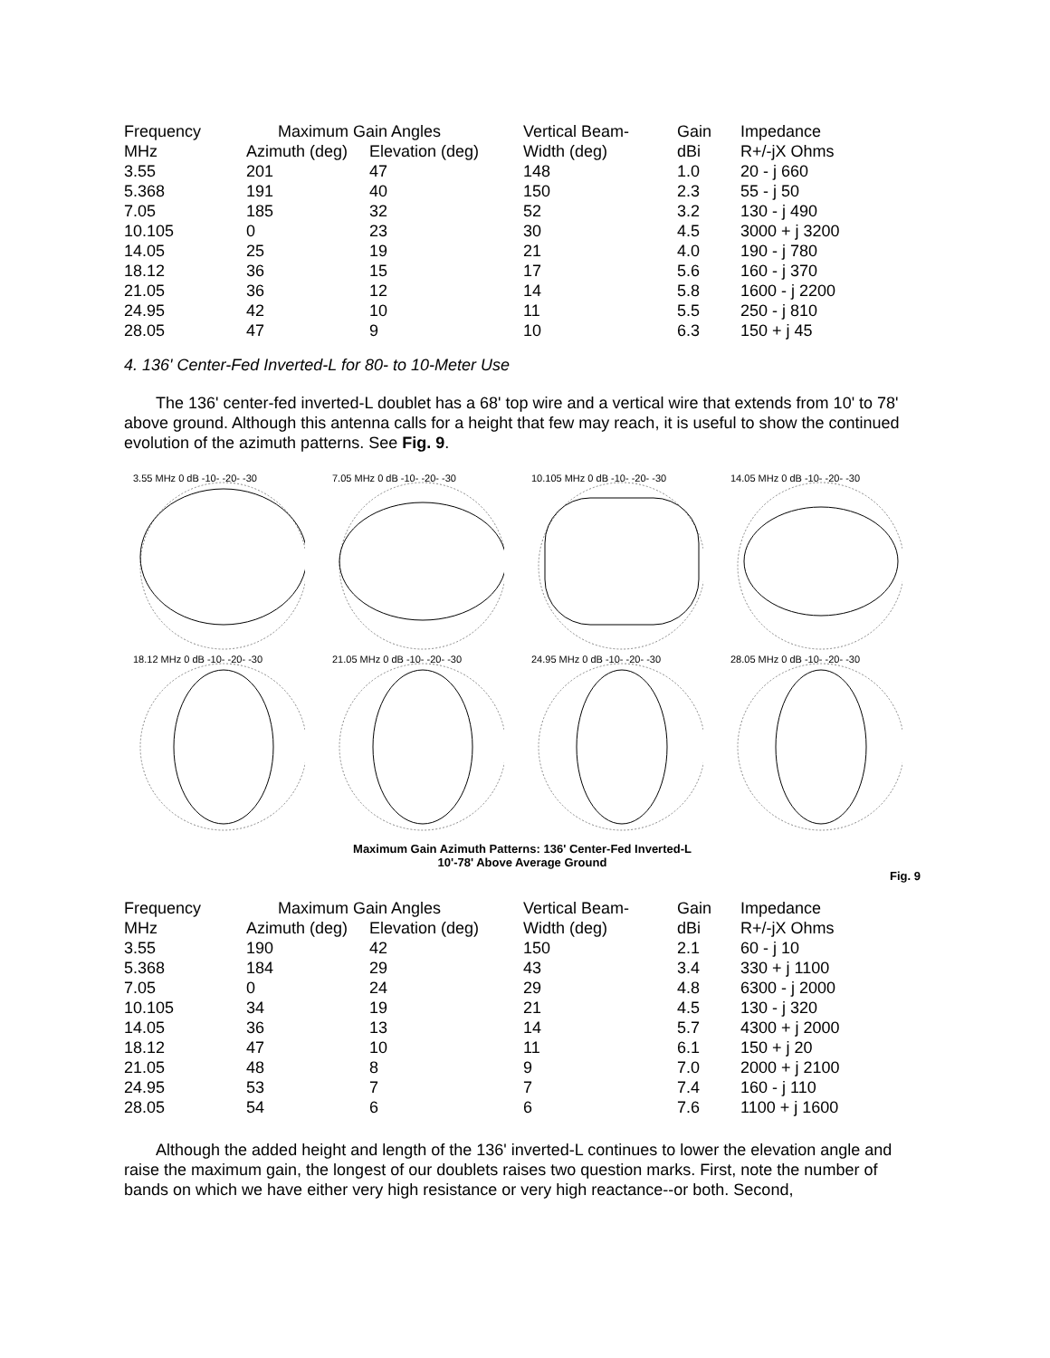| Frequency | Maximum Gain Angles | | Vertical Beam- | Gain | Impedance |
| --- | --- | --- | --- | --- | --- |
| MHz | Azimuth (deg) | Elevation (deg) | Width (deg) | dBi | R+/-jX Ohms |
| 3.55 | 201 | 47 | 148 | 1.0 | 20 - j 660 |
| 5.368 | 191 | 40 | 150 | 2.3 | 55 - j 50 |
| 7.05 | 185 | 32 | 52 | 3.2 | 130 - j 490 |
| 10.105 | 0 | 23 | 30 | 4.5 | 3000 + j 3200 |
| 14.05 | 25 | 19 | 21 | 4.0 | 190 - j 780 |
| 18.12 | 36 | 15 | 17 | 5.6 | 160 - j 370 |
| 21.05 | 36 | 12 | 14 | 5.8 | 1600 - j 2200 |
| 24.95 | 42 | 10 | 11 | 5.5 | 250 - j 810 |
| 28.05 | 47 | 9 | 10 | 6.3 | 150 + j 45 |
4. 136' Center-Fed Inverted-L for 80- to 10-Meter Use
The 136' center-fed inverted-L doublet has a 68' top wire and a vertical wire that extends from 10' to 78' above ground. Although this antenna calls for a height that few may reach, it is useful to show the continued evolution of the azimuth patterns. See Fig. 9.
3.55 MHz 0 dB -10- -20- -30
7.05 MHz 0 dB -10- -20- -30
10.105 MHz 0 dB -10- -20- -30
14.05 MHz 0 dB -10- -20- -30
18.12 MHz 0 dB -10- -20- -30
21.05 MHz 0 dB -10- -20- -30
24.95 MHz 0 dB -10- -20- -30
28.05 MHz 0 dB -10- -20- -30
Maximum Gain Azimuth Patterns: 136' Center-Fed Inverted-L
10'-78' Above Average Ground
Fig. 9
| Frequency | Maximum Gain Angles | | Vertical Beam- | Gain | Impedance |
| --- | --- | --- | --- | --- | --- |
| MHz | Azimuth (deg) | Elevation (deg) | Width (deg) | dBi | R+/-jX Ohms |
| 3.55 | 190 | 42 | 150 | 2.1 | 60 - j 10 |
| 5.368 | 184 | 29 | 43 | 3.4 | 330 + j 1100 |
| 7.05 | 0 | 24 | 29 | 4.8 | 6300 - j 2000 |
| 10.105 | 34 | 19 | 21 | 4.5 | 130 - j 320 |
| 14.05 | 36 | 13 | 14 | 5.7 | 4300 + j 2000 |
| 18.12 | 47 | 10 | 11 | 6.1 | 150 + j 20 |
| 21.05 | 48 | 8 | 9 | 7.0 | 2000 + j 2100 |
| 24.95 | 53 | 7 | 7 | 7.4 | 160 - j 110 |
| 28.05 | 54 | 6 | 6 | 7.6 | 1100 + j 1600 |
Although the added height and length of the 136' inverted-L continues to lower the elevation angle and raise the maximum gain, the longest of our doublets raises two question marks. First, note the number of bands on which we have either very high resistance or very high reactance--or both. Second,